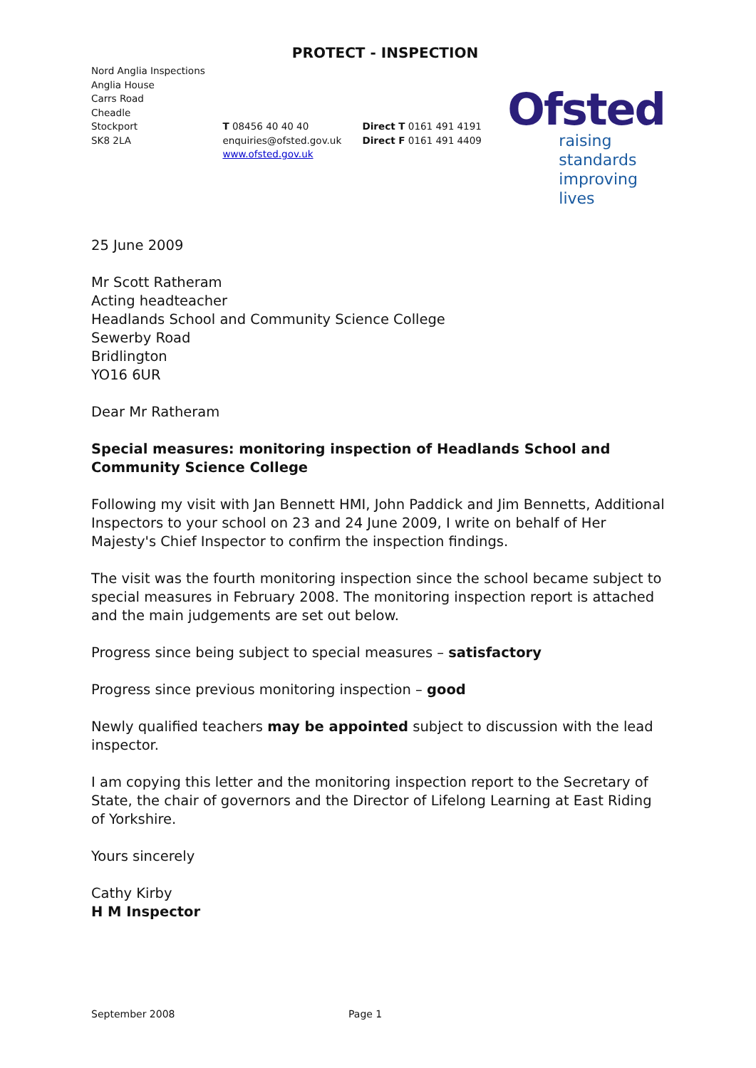PROTECT - INSPECTION
Nord Anglia Inspections
Anglia House
Carrs Road
Cheadle
Stockport
SK8 2LA
T 08456 40 40 40
enquiries@ofsted.gov.uk
www.ofsted.gov.uk
Direct T 0161 491 4191
Direct F 0161 491 4409
Ofsted
raising standards
improving lives
25 June 2009
Mr Scott Ratheram
Acting headteacher
Headlands School and Community Science College
Sewerby Road
Bridlington
YO16 6UR
Dear Mr Ratheram
Special measures: monitoring inspection of Headlands School and Community Science College
Following my visit with Jan Bennett HMI, John Paddick and Jim Bennetts, Additional Inspectors to your school on 23 and 24 June 2009, I write on behalf of Her Majesty's Chief Inspector to confirm the inspection findings.
The visit was the fourth monitoring inspection since the school became subject to special measures in February 2008. The monitoring inspection report is attached and the main judgements are set out below.
Progress since being subject to special measures – satisfactory
Progress since previous monitoring inspection – good
Newly qualified teachers may be appointed subject to discussion with the lead inspector.
I am copying this letter and the monitoring inspection report to the Secretary of State, the chair of governors and the Director of Lifelong Learning at East Riding of Yorkshire.
Yours sincerely
Cathy Kirby
H M Inspector
September 2008 Page 1